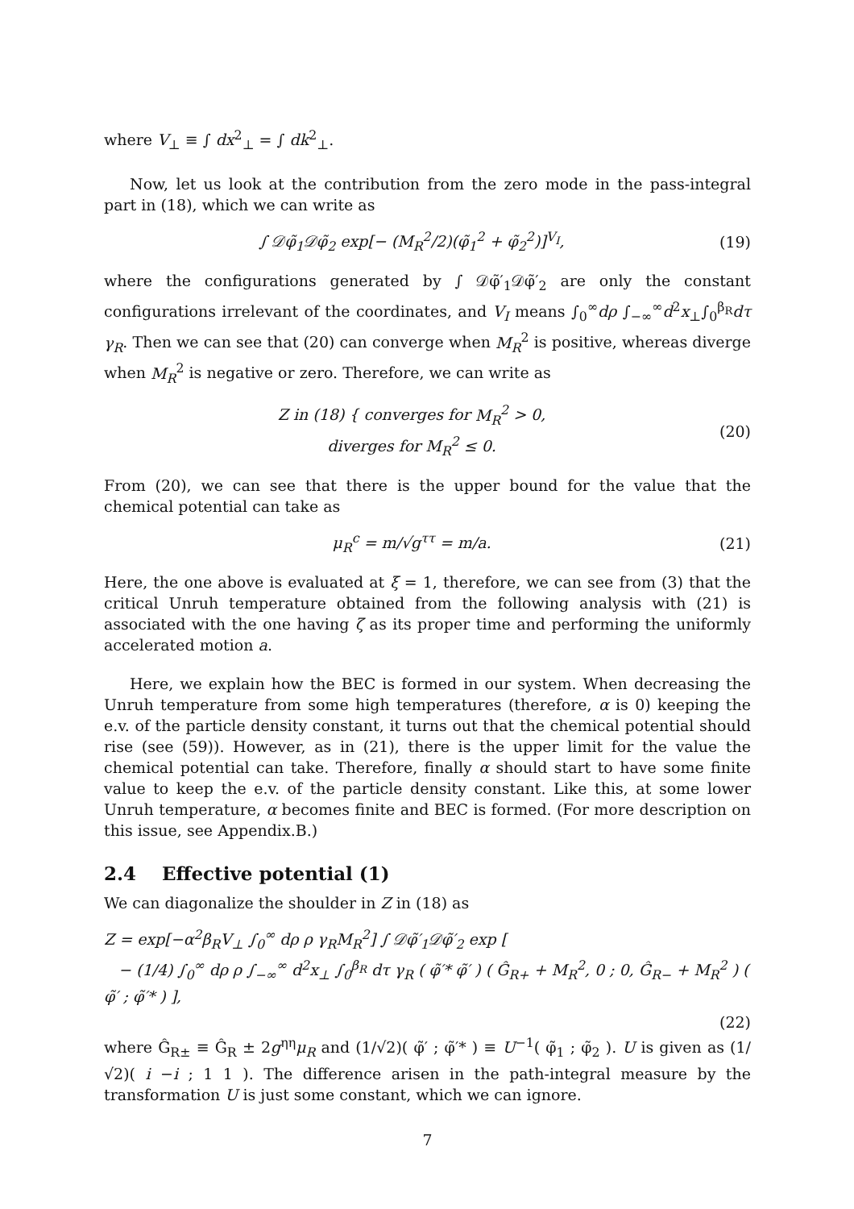where V<sub>⊥</sub> ≡ ∫ dx<sup>2</sup><sub>⊥</sub> = ∫ dk<sup>2</sup><sub>⊥</sub>.
Now, let us look at the contribution from the zero mode in the pass-integral part in (18), which we can write as
∫ 𝒟φ̃<sub>1</sub>𝒟φ̃<sub>2</sub> exp[− (M<sub>R</sub><sup>2</sup>/2)(φ̃<sub>1</sub><sup>2</sup> + φ̃<sub>2</sub><sup>2</sup>)]<sup>V<sub>I</sub></sup>, (19)
where the configurations generated by ∫ 𝒟φ̃′<sub>1</sub>𝒟φ̃′<sub>2</sub> are only the constant configurations irrelevant of the coordinates, and V<sub>I</sub> means ∫<sub>0</sub><sup>∞</sup>dρ ∫<sub>−∞</sub><sup>∞</sup>d<sup>2</sup>x<sub>⊥</sub>∫<sub>0</sub><sup>β<sub>R</sub></sup>dτ γ<sub>R</sub>. Then we can see that (20) can converge when M<sub>R</sub><sup>2</sup> is positive, whereas diverge when M<sub>R</sub><sup>2</sup> is negative or zero. Therefore, we can write as
Z in (18) { converges for M<sub>R</sub><sup>2</sup> > 0,
diverges for M<sub>R</sub><sup>2</sup> ≤ 0. (20)
From (20), we can see that there is the upper bound for the value that the chemical potential can take as
μ<sub>R</sub><sup>c</sup> = m/√g<sup>ττ</sup> = m/a. (21)
Here, the one above is evaluated at ξ = 1, therefore, we can see from (3) that the critical Unruh temperature obtained from the following analysis with (21) is associated with the one having ζ as its proper time and performing the uniformly accelerated motion a.
Here, we explain how the BEC is formed in our system. When decreasing the Unruh temperature from some high temperatures (therefore, α is 0) keeping the e.v. of the particle density constant, it turns out that the chemical potential should rise (see (59)). However, as in (21), there is the upper limit for the value the chemical potential can take. Therefore, finally α should start to have some finite value to keep the e.v. of the particle density constant. Like this, at some lower Unruh temperature, α becomes finite and BEC is formed. (For more description on this issue, see Appendix.B.)
2.4 Effective potential (1)
We can diagonalize the shoulder in Z in (18) as
Z = exp[−α<sup>2</sup>β<sub>R</sub>V<sub>⊥</sub> ∫<sub>0</sub><sup>∞</sup> dρ ρ γ<sub>R</sub>M<sub>R</sub><sup>2</sup>] ∫ 𝒟φ̃′<sub>1</sub>𝒟φ̃′<sub>2</sub> exp [
− (1/4) ∫<sub>0</sub><sup>∞</sup> dρ ρ ∫<sub>−∞</sub><sup>∞</sup> d<sup>2</sup>x<sub>⊥</sub> ∫<sub>0</sub><sup>β<sub>R</sub></sup> dτ γ<sub>R</sub> ( φ̃′* φ̃′ ) ( Ĝ<sub>R+</sub> + M<sub>R</sub><sup>2</sup>, 0 ; 0, Ĝ<sub>R−</sub> + M<sub>R</sub><sup>2</sup> ) ( φ̃′ ; φ̃′* ) ],
(22)
where Ĝ<sub>R±</sub> ≡ Ĝ<sub>R</sub> ± 2g<sup>ηη</sup>μ<sub>R</sub> and (1/√2)( φ̃′ ; φ̃′* ) ≡ U<sup>−1</sup>( φ̃<sub>1</sub> ; φ̃<sub>2</sub> ). U is given as (1/√2)( i −i ; 1 1 ). The difference arisen in the path-integral measure by the transformation U is just some constant, which we can ignore.
7